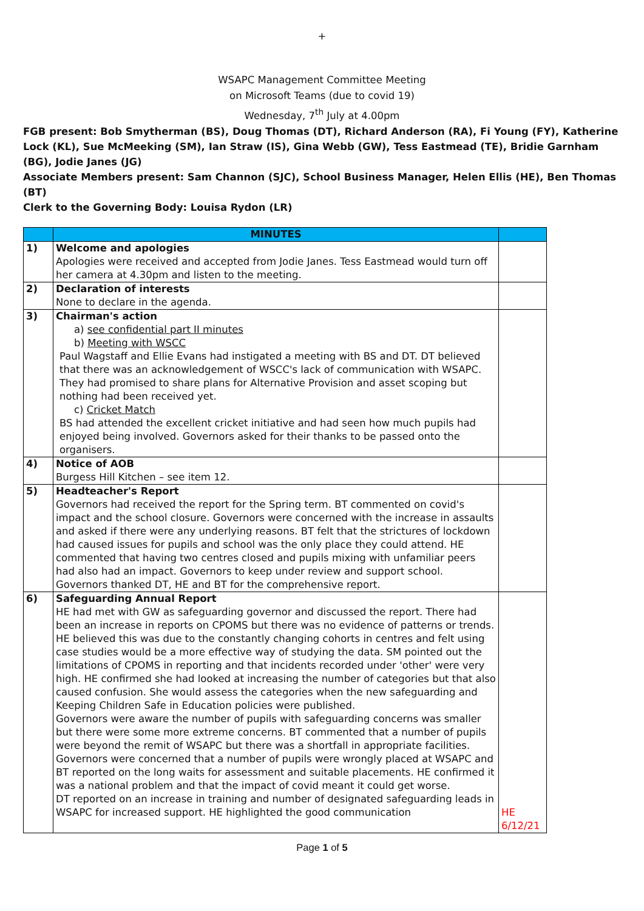+
WSAPC Management Committee Meeting
on Microsoft Teams (due to covid 19)
Wednesday, 7<sup>th</sup> July at 4.00pm
FGB present: Bob Smytherman (BS), Doug Thomas (DT), Richard Anderson (RA), Fi Young (FY), Katherine Lock (KL), Sue McMeeking (SM), Ian Straw (IS), Gina Webb (GW), Tess Eastmead (TE), Bridie Garnham (BG), Jodie Janes (JG)
Associate Members present: Sam Channon (SJC), School Business Manager, Helen Ellis (HE), Ben Thomas (BT)
Clerk to the Governing Body: Louisa Rydon (LR)
| | MINUTES | |
| --- | --- | --- |
| 1) | Welcome and apologies Apologies were received and accepted from Jodie Janes. Tess Eastmead would turn off her camera at 4.30pm and listen to the meeting. | |
| 2) | Declaration of interests None to declare in the agenda. | |
| 3) | Chairman's action a) see confidential part II minutes b) Meeting with WSCC Paul Wagstaff and Ellie Evans had instigated a meeting with BS and DT. DT believed that there was an acknowledgement of WSCC's lack of communication with WSAPC. They had promised to share plans for Alternative Provision and asset scoping but nothing had been received yet. c) Cricket Match BS had attended the excellent cricket initiative and had seen how much pupils had enjoyed being involved. Governors asked for their thanks to be passed onto the organisers. | |
| 4) | Notice of AOB Burgess Hill Kitchen – see item 12. | |
| 5) | Headteacher's Report Governors had received the report for the Spring term. BT commented on covid's impact and the school closure. Governors were concerned with the increase in assaults and asked if there were any underlying reasons. BT felt that the strictures of lockdown had caused issues for pupils and school was the only place they could attend. HE commented that having two centres closed and pupils mixing with unfamiliar peers had also had an impact. Governors to keep under review and support school. Governors thanked DT, HE and BT for the comprehensive report. | |
| 6) | Safeguarding Annual Report HE had met with GW as safeguarding governor and discussed the report. There had been an increase in reports on CPOMS but there was no evidence of patterns or trends. HE believed this was due to the constantly changing cohorts in centres and felt using case studies would be a more effective way of studying the data. SM pointed out the limitations of CPOMS in reporting and that incidents recorded under 'other' were very high. HE confirmed she had looked at increasing the number of categories but that also caused confusion. She would assess the categories when the new safeguarding and Keeping Children Safe in Education policies were published. Governors were aware the number of pupils with safeguarding concerns was smaller but there were some more extreme concerns. BT commented that a number of pupils were beyond the remit of WSAPC but there was a shortfall in appropriate facilities. Governors were concerned that a number of pupils were wrongly placed at WSAPC and BT reported on the long waits for assessment and suitable placements. HE confirmed it was a national problem and that the impact of covid meant it could get worse. DT reported on an increase in training and number of designated safeguarding leads in WSAPC for increased support. HE highlighted the good communication | HE 6/12/21 |
Page 1 of 5